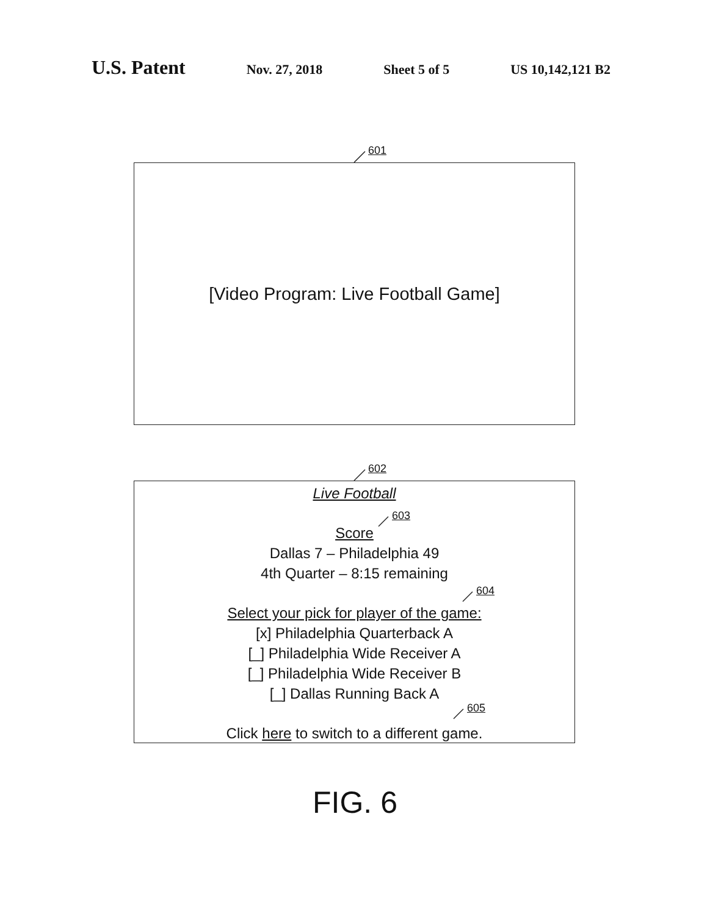U.S. Patent Nov. 27, 2018 Sheet 5 of 5 US 10,142,121 B2
601
[Video Program: Live Football Game]
602
Live Football
Score
Dallas 7 – Philadelphia 49
4th Quarter – 8:15 remaining
Select your pick for player of the game:
[x] Philadelphia Quarterback A
[_] Philadelphia Wide Receiver A
[_] Philadelphia Wide Receiver B
[_] Dallas Running Back A
Click here to switch to a different game.
603
604
605
FIG. 6